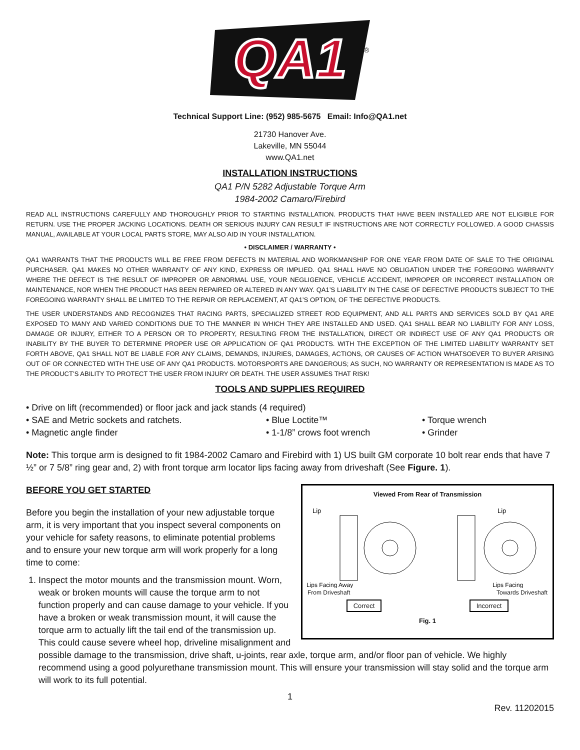QA1
®
Technical Support Line: (952) 985-5675 Email: Info@QA1.net
21730 Hanover Ave.
Lakeville, MN 55044
www.QA1.net
INSTALLATION INSTRUCTIONS
QA1 P/N 5282 Adjustable Torque Arm
1984-2002 Camaro/Firebird
READ ALL INSTRUCTIONS CAREFULLY AND THOROUGHLY PRIOR TO STARTING INSTALLATION. PRODUCTS THAT HAVE BEEN INSTALLED ARE NOT ELIGIBLE FOR RETURN. USE THE PROPER JACKING LOCATIONS. DEATH OR SERIOUS INJURY CAN RESULT IF INSTRUCTIONS ARE NOT CORRECTLY FOLLOWED. A GOOD CHASSIS MANUAL, AVAILABLE AT YOUR LOCAL PARTS STORE, MAY ALSO AID IN YOUR INSTALLATION.
• DISCLAIMER / WARRANTY •
QA1 WARRANTS THAT THE PRODUCTS WILL BE FREE FROM DEFECTS IN MATERIAL AND WORKMANSHIP FOR ONE YEAR FROM DATE OF SALE TO THE ORIGINAL PURCHASER. QA1 MAKES NO OTHER WARRANTY OF ANY KIND, EXPRESS OR IMPLIED. QA1 SHALL HAVE NO OBLIGATION UNDER THE FOREGOING WARRANTY WHERE THE DEFECT IS THE RESULT OF IMPROPER OR ABNORMAL USE, YOUR NEGLIGENCE, VEHICLE ACCIDENT, IMPROPER OR INCORRECT INSTALLATION OR MAINTENANCE, NOR WHEN THE PRODUCT HAS BEEN REPAIRED OR ALTERED IN ANY WAY. QA1’S LIABILITY IN THE CASE OF DEFECTIVE PRODUCTS SUBJECT TO THE FOREGOING WARRANTY SHALL BE LIMITED TO THE REPAIR OR REPLACEMENT, AT QA1’S OPTION, OF THE DEFECTIVE PRODUCTS.
THE USER UNDERSTANDS AND RECOGNIZES THAT RACING PARTS, SPECIALIZED STREET ROD EQUIPMENT, AND ALL PARTS AND SERVICES SOLD BY QA1 ARE EXPOSED TO MANY AND VARIED CONDITIONS DUE TO THE MANNER IN WHICH THEY ARE INSTALLED AND USED. QA1 SHALL BEAR NO LIABILITY FOR ANY LOSS, DAMAGE OR INJURY, EITHER TO A PERSON OR TO PROPERTY, RESULTING FROM THE INSTALLATION, DIRECT OR INDIRECT USE OF ANY QA1 PRODUCTS OR INABILITY BY THE BUYER TO DETERMINE PROPER USE OR APPLICATION OF QA1 PRODUCTS. WITH THE EXCEPTION OF THE LIMITED LIABILITY WARRANTY SET FORTH ABOVE, QA1 SHALL NOT BE LIABLE FOR ANY CLAIMS, DEMANDS, INJURIES, DAMAGES, ACTIONS, OR CAUSES OF ACTION WHATSOEVER TO BUYER ARISING OUT OF OR CONNECTED WITH THE USE OF ANY QA1 PRODUCTS. MOTORSPORTS ARE DANGEROUS; AS SUCH, NO WARRANTY OR REPRESENTATION IS MADE AS TO THE PRODUCT’S ABILITY TO PROTECT THE USER FROM INJURY OR DEATH. THE USER ASSUMES THAT RISK!
TOOLS AND SUPPLIES REQUIRED
• Drive on lift (recommended) or floor jack and jack stands (4 required)
• SAE and Metric sockets and ratchets.
• Magnetic angle finder
• Blue Loctite™
• 1-1/8” crows foot wrench
• Torque wrench
• Grinder
Note: This torque arm is designed to fit 1984-2002 Camaro and Firebird with 1) US built GM corporate 10 bolt rear ends that have 7 ½” or 7 5/8” ring gear and, 2) with front torque arm locator lips facing away from driveshaft (See Figure. 1).
Viewed From Rear of Transmission
Lip
Lip
Lips Facing Away
Lips Facing
From Driveshaft Towards Driveshaft
Correct Incorrect
Fig. 1
BEFORE YOU GET STARTED
Before you begin the installation of your new adjustable torque arm, it is very important that you inspect several components on your vehicle for safety reasons, to eliminate potential problems and to ensure your new torque arm will work properly for a long time to come:
1. Inspect the motor mounts and the transmission mount. Worn, weak or broken mounts will cause the torque arm to not function properly and can cause damage to your vehicle. If you have a broken or weak transmission mount, it will cause the torque arm to actually lift the tail end of the transmission up. This could cause severe wheel hop, driveline misalignment and possible damage to the transmission, drive shaft, u-joints, rear axle, torque arm, and/or floor pan of vehicle. We highly recommend using a good polyurethane transmission mount. This will ensure your transmission will stay solid and the torque arm will work to its full potential.
1
Rev. 11202015